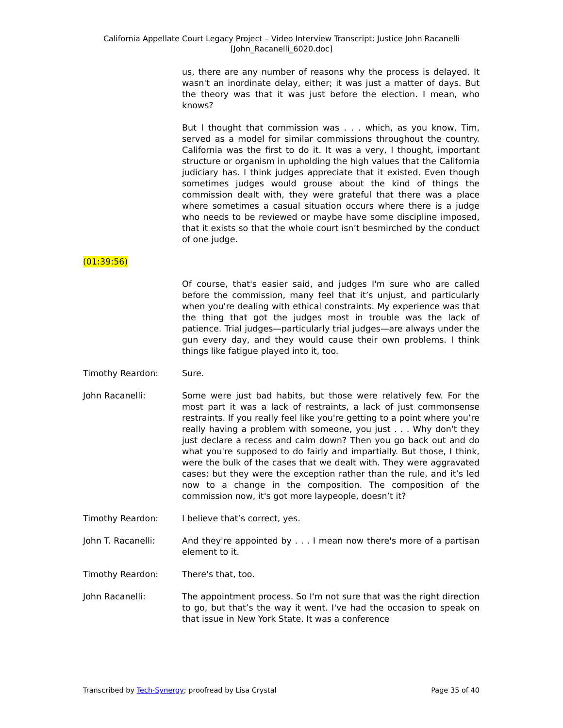California Appellate Court Legacy Project – Video Interview Transcript: Justice John Racanelli
[John_Racanelli_6020.doc]
us, there are any number of reasons why the process is delayed. It wasn't an inordinate delay, either; it was just a matter of days. But the theory was that it was just before the election. I mean, who knows?
But I thought that commission was . . . which, as you know, Tim, served as a model for similar commissions throughout the country. California was the first to do it. It was a very, I thought, important structure or organism in upholding the high values that the California judiciary has. I think judges appreciate that it existed. Even though sometimes judges would grouse about the kind of things the commission dealt with, they were grateful that there was a place where sometimes a casual situation occurs where there is a judge who needs to be reviewed or maybe have some discipline imposed, that it exists so that the whole court isn’t besmirched by the conduct of one judge.
(01:39:56)
Of course, that's easier said, and judges I'm sure who are called before the commission, many feel that it’s unjust, and particularly when you're dealing with ethical constraints. My experience was that the thing that got the judges most in trouble was the lack of patience. Trial judges—particularly trial judges—are always under the gun every day, and they would cause their own problems. I think things like fatigue played into it, too.
Timothy Reardon: Sure.
John Racanelli: Some were just bad habits, but those were relatively few. For the most part it was a lack of restraints, a lack of just commonsense restraints. If you really feel like you're getting to a point where you’re really having a problem with someone, you just . . . Why don't they just declare a recess and calm down? Then you go back out and do what you're supposed to do fairly and impartially. But those, I think, were the bulk of the cases that we dealt with. They were aggravated cases; but they were the exception rather than the rule, and it’s led now to a change in the composition. The composition of the commission now, it's got more laypeople, doesn’t it?
Timothy Reardon: I believe that’s correct, yes.
John T. Racanelli: And they're appointed by . . . I mean now there's more of a partisan element to it.
Timothy Reardon: There's that, too.
John Racanelli: The appointment process. So I'm not sure that was the right direction to go, but that’s the way it went. I've had the occasion to speak on that issue in New York State. It was a conference
Transcribed by Tech-Synergy; proofread by Lisa Crystal Page 35 of 40